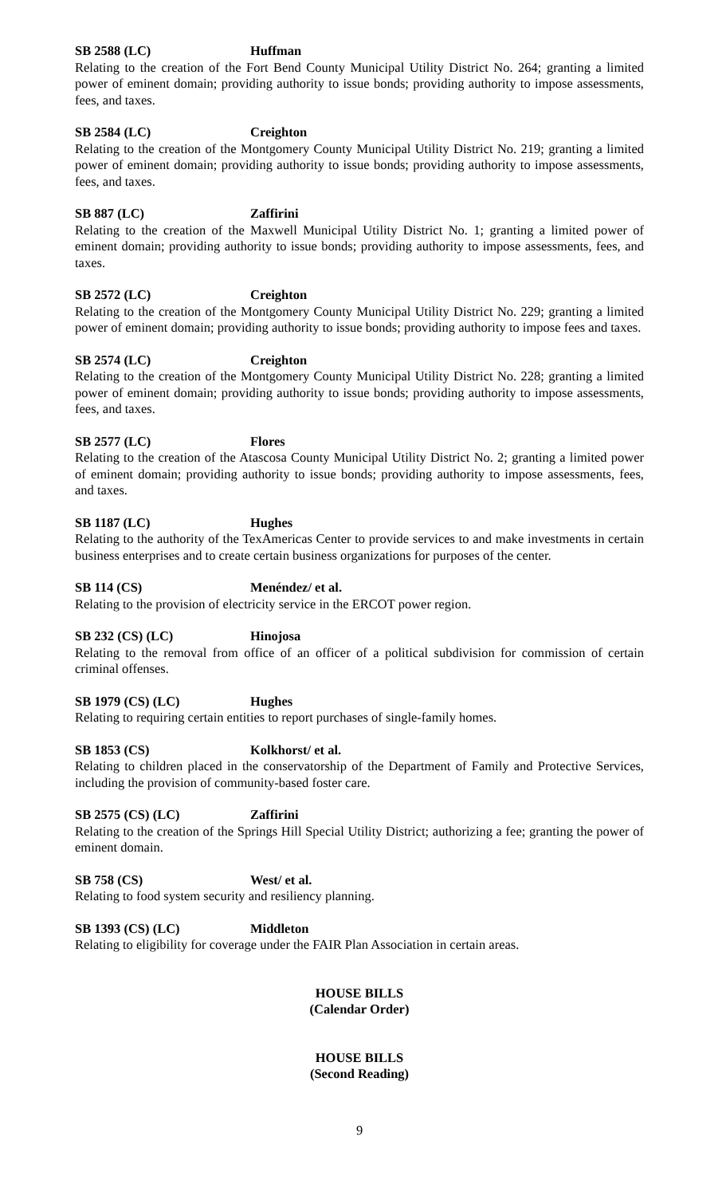SB 2588 (LC) Huffman
Relating to the creation of the Fort Bend County Municipal Utility District No. 264; granting a limited power of eminent domain; providing authority to issue bonds; providing authority to impose assessments, fees, and taxes.
SB 2584 (LC) Creighton
Relating to the creation of the Montgomery County Municipal Utility District No. 219; granting a limited power of eminent domain; providing authority to issue bonds; providing authority to impose assessments, fees, and taxes.
SB 887 (LC) Zaffirini
Relating to the creation of the Maxwell Municipal Utility District No. 1; granting a limited power of eminent domain; providing authority to issue bonds; providing authority to impose assessments, fees, and taxes.
SB 2572 (LC) Creighton
Relating to the creation of the Montgomery County Municipal Utility District No. 229; granting a limited power of eminent domain; providing authority to issue bonds; providing authority to impose fees and taxes.
SB 2574 (LC) Creighton
Relating to the creation of the Montgomery County Municipal Utility District No. 228; granting a limited power of eminent domain; providing authority to issue bonds; providing authority to impose assessments, fees, and taxes.
SB 2577 (LC) Flores
Relating to the creation of the Atascosa County Municipal Utility District No. 2; granting a limited power of eminent domain; providing authority to issue bonds; providing authority to impose assessments, fees, and taxes.
SB 1187 (LC) Hughes
Relating to the authority of the TexAmericas Center to provide services to and make investments in certain business enterprises and to create certain business organizations for purposes of the center.
SB 114 (CS) Menéndez/ et al.
Relating to the provision of electricity service in the ERCOT power region.
SB 232 (CS) (LC) Hinojosa
Relating to the removal from office of an officer of a political subdivision for commission of certain criminal offenses.
SB 1979 (CS) (LC) Hughes
Relating to requiring certain entities to report purchases of single-family homes.
SB 1853 (CS) Kolkhorst/ et al.
Relating to children placed in the conservatorship of the Department of Family and Protective Services, including the provision of community-based foster care.
SB 2575 (CS) (LC) Zaffirini
Relating to the creation of the Springs Hill Special Utility District; authorizing a fee; granting the power of eminent domain.
SB 758 (CS) West/ et al.
Relating to food system security and resiliency planning.
SB 1393 (CS) (LC) Middleton
Relating to eligibility for coverage under the FAIR Plan Association in certain areas.
HOUSE BILLS
(Calendar Order)
HOUSE BILLS
(Second Reading)
9